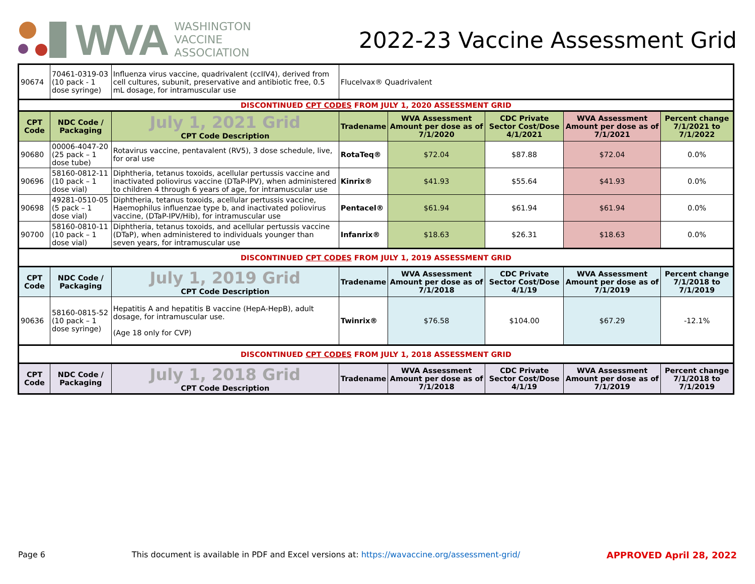WVA
WASHINGTON
VACCINE
ASSOCIATION
2022-23 Vaccine Assessment Grid
| 90674 | 70461-0319-03 (10 pack - 1 dose syringe) | Influenza virus vaccine, quadrivalent (ccIIV4), derived from cell cultures, subunit, preservative and antibiotic free, 0.5 mL dosage, for intramuscular use | Flucelvax® Quadrivalent | | | | |
| DISCONTINUED CPT CODES FROM JULY 1, 2020 ASSESSMENT GRID | | | | | | | |
| CPT Code | NDC Code / Packaging | July 1, 2021 Grid CPT Code Description | Tradename | WVA Assessment Amount per dose as of 7/1/2020 | CDC Private Sector Cost/Dose 4/1/2021 | WVA Assessment Amount per dose as of 7/1/2021 | Percent change 7/1/2021 to 7/1/2022 |
| 90680 | 00006-4047-20 (25 pack – 1 dose tube) | Rotavirus vaccine, pentavalent (RV5), 3 dose schedule, live, for oral use | RotaTeq® | $72.04 | $87.88 | $72.04 | 0.0% |
| 90696 | 58160-0812-11 (10 pack – 1 dose vial) | Diphtheria, tetanus toxoids, acellular pertussis vaccine and inactivated poliovirus vaccine (DTaP-IPV), when administered to children 4 through 6 years of age, for intramuscular use | Kinrix® | $41.93 | $55.64 | $41.93 | 0.0% |
| 90698 | 49281-0510-05 (5 pack – 1 dose vial) | Diphtheria, tetanus toxoids, acellular pertussis vaccine, Haemophilus influenzae type b, and inactivated poliovirus vaccine, (DTaP-IPV/Hib), for intramuscular use | Pentacel® | $61.94 | $61.94 | $61.94 | 0.0% |
| 90700 | 58160-0810-11 (10 pack – 1 dose vial) | Diphtheria, tetanus toxoids, and acellular pertussis vaccine (DTaP), when administered to individuals younger than seven years, for intramuscular use | Infanrix® | $18.63 | $26.31 | $18.63 | 0.0% |
| DISCONTINUED CPT CODES FROM JULY 1, 2019 ASSESSMENT GRID | | | | | | | |
| CPT Code | NDC Code / Packaging | July 1, 2019 Grid CPT Code Description | Tradename | WVA Assessment Amount per dose as of 7/1/2018 | CDC Private Sector Cost/Dose 4/1/19 | WVA Assessment Amount per dose as of 7/1/2019 | Percent change 7/1/2018 to 7/1/2019 |
| 90636 | 58160-0815-52 (10 pack – 1 dose syringe) | Hepatitis A and hepatitis B vaccine (HepA-HepB), adult dosage, for intramuscular use. (Age 18 only for CVP) | Twinrix® | $76.58 | $104.00 | $67.29 | -12.1% |
| DISCONTINUED CPT CODES FROM JULY 1, 2018 ASSESSMENT GRID | | | | | | | |
| CPT Code | NDC Code / Packaging | July 1, 2018 Grid CPT Code Description | Tradename | WVA Assessment Amount per dose as of 7/1/2018 | CDC Private Sector Cost/Dose 4/1/19 | WVA Assessment Amount per dose as of 7/1/2019 | Percent change 7/1/2018 to 7/1/2019 |
Page 6 This document is available in PDF and Excel versions at: https://wavaccine.org/assessment-grid/ APPROVED April 28, 2022